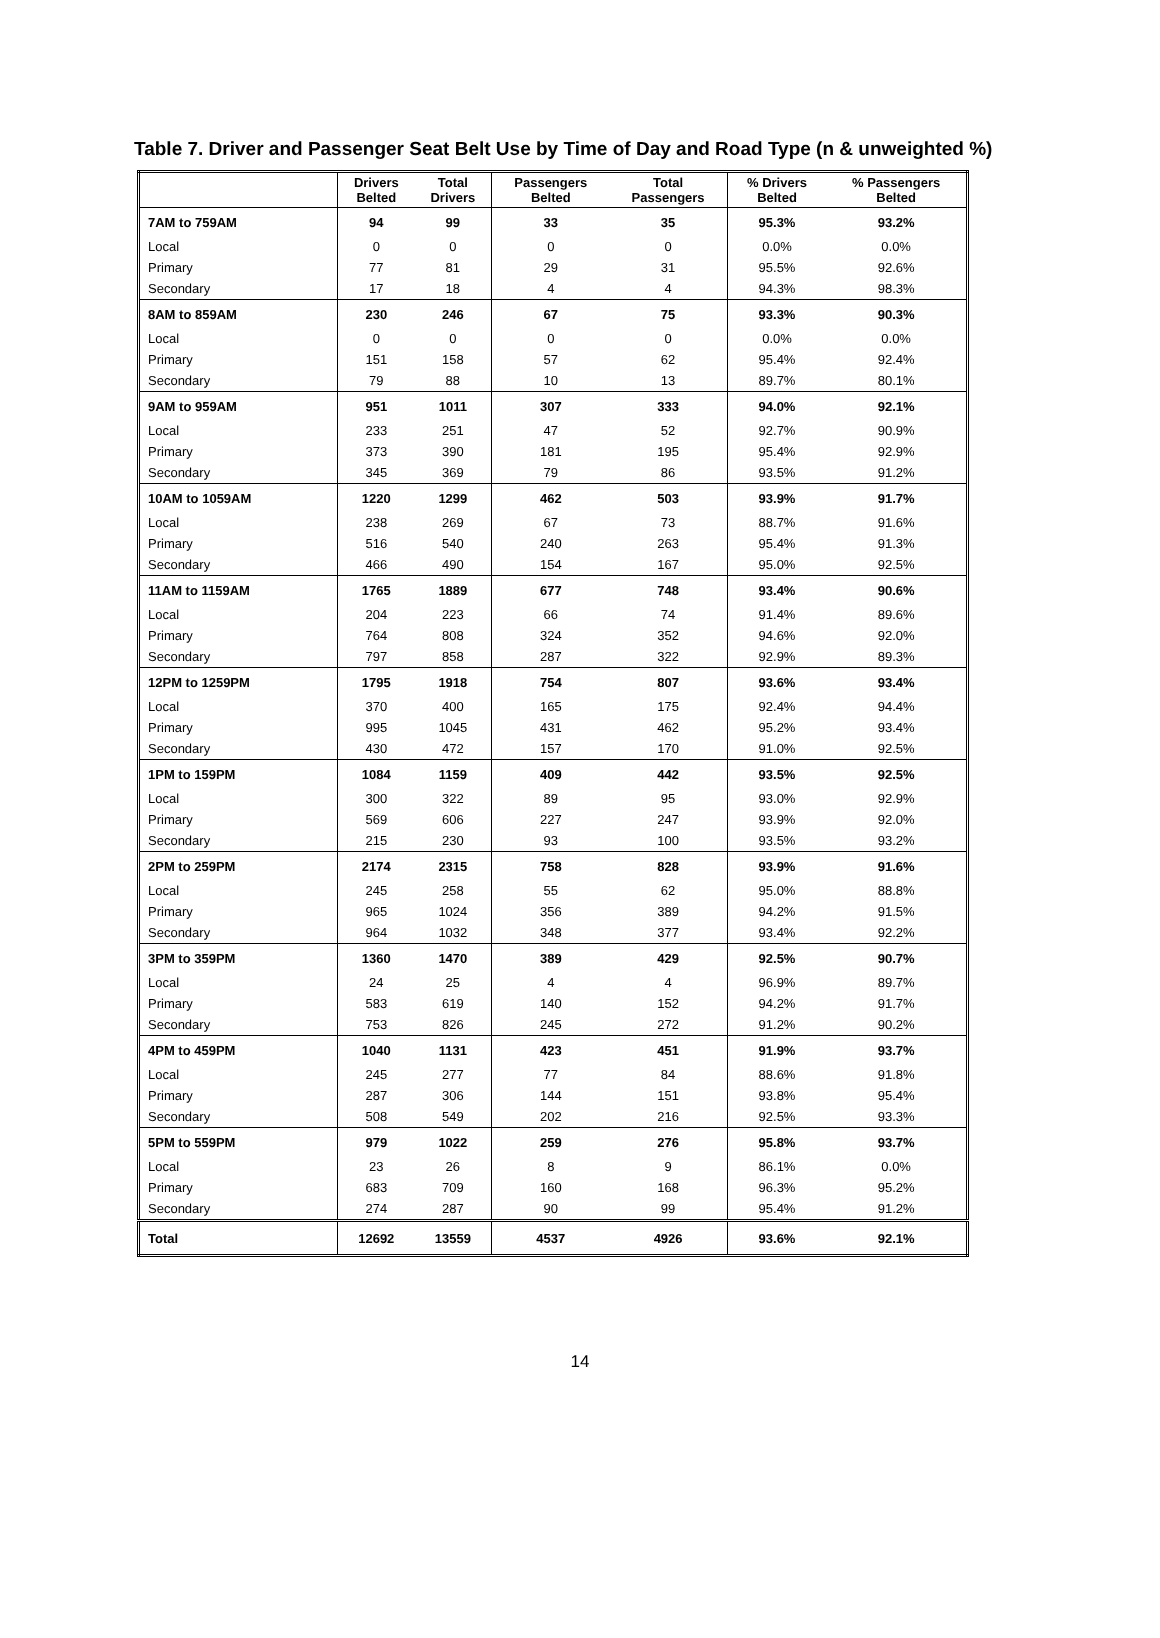Table 7. Driver and Passenger Seat Belt Use by Time of Day and Road Type (n & unweighted %)
| | Drivers Belted | Total Drivers | Passengers Belted | Total Passengers | % Drivers Belted | % Passengers Belted |
| --- | --- | --- | --- | --- | --- | --- |
| 7AM to 759AM | 94 | 99 | 33 | 35 | 95.3% | 93.2% |
| Local | 0 | 0 | 0 | 0 | 0.0% | 0.0% |
| Primary | 77 | 81 | 29 | 31 | 95.5% | 92.6% |
| Secondary | 17 | 18 | 4 | 4 | 94.3% | 98.3% |
| 8AM to 859AM | 230 | 246 | 67 | 75 | 93.3% | 90.3% |
| Local | 0 | 0 | 0 | 0 | 0.0% | 0.0% |
| Primary | 151 | 158 | 57 | 62 | 95.4% | 92.4% |
| Secondary | 79 | 88 | 10 | 13 | 89.7% | 80.1% |
| 9AM to 959AM | 951 | 1011 | 307 | 333 | 94.0% | 92.1% |
| Local | 233 | 251 | 47 | 52 | 92.7% | 90.9% |
| Primary | 373 | 390 | 181 | 195 | 95.4% | 92.9% |
| Secondary | 345 | 369 | 79 | 86 | 93.5% | 91.2% |
| 10AM to 1059AM | 1220 | 1299 | 462 | 503 | 93.9% | 91.7% |
| Local | 238 | 269 | 67 | 73 | 88.7% | 91.6% |
| Primary | 516 | 540 | 240 | 263 | 95.4% | 91.3% |
| Secondary | 466 | 490 | 154 | 167 | 95.0% | 92.5% |
| 11AM to 1159AM | 1765 | 1889 | 677 | 748 | 93.4% | 90.6% |
| Local | 204 | 223 | 66 | 74 | 91.4% | 89.6% |
| Primary | 764 | 808 | 324 | 352 | 94.6% | 92.0% |
| Secondary | 797 | 858 | 287 | 322 | 92.9% | 89.3% |
| 12PM to 1259PM | 1795 | 1918 | 754 | 807 | 93.6% | 93.4% |
| Local | 370 | 400 | 165 | 175 | 92.4% | 94.4% |
| Primary | 995 | 1045 | 431 | 462 | 95.2% | 93.4% |
| Secondary | 430 | 472 | 157 | 170 | 91.0% | 92.5% |
| 1PM to 159PM | 1084 | 1159 | 409 | 442 | 93.5% | 92.5% |
| Local | 300 | 322 | 89 | 95 | 93.0% | 92.9% |
| Primary | 569 | 606 | 227 | 247 | 93.9% | 92.0% |
| Secondary | 215 | 230 | 93 | 100 | 93.5% | 93.2% |
| 2PM to 259PM | 2174 | 2315 | 758 | 828 | 93.9% | 91.6% |
| Local | 245 | 258 | 55 | 62 | 95.0% | 88.8% |
| Primary | 965 | 1024 | 356 | 389 | 94.2% | 91.5% |
| Secondary | 964 | 1032 | 348 | 377 | 93.4% | 92.2% |
| 3PM to 359PM | 1360 | 1470 | 389 | 429 | 92.5% | 90.7% |
| Local | 24 | 25 | 4 | 4 | 96.9% | 89.7% |
| Primary | 583 | 619 | 140 | 152 | 94.2% | 91.7% |
| Secondary | 753 | 826 | 245 | 272 | 91.2% | 90.2% |
| 4PM to 459PM | 1040 | 1131 | 423 | 451 | 91.9% | 93.7% |
| Local | 245 | 277 | 77 | 84 | 88.6% | 91.8% |
| Primary | 287 | 306 | 144 | 151 | 93.8% | 95.4% |
| Secondary | 508 | 549 | 202 | 216 | 92.5% | 93.3% |
| 5PM to 559PM | 979 | 1022 | 259 | 276 | 95.8% | 93.7% |
| Local | 23 | 26 | 8 | 9 | 86.1% | 0.0% |
| Primary | 683 | 709 | 160 | 168 | 96.3% | 95.2% |
| Secondary | 274 | 287 | 90 | 99 | 95.4% | 91.2% |
| Total | 12692 | 13559 | 4537 | 4926 | 93.6% | 92.1% |
14